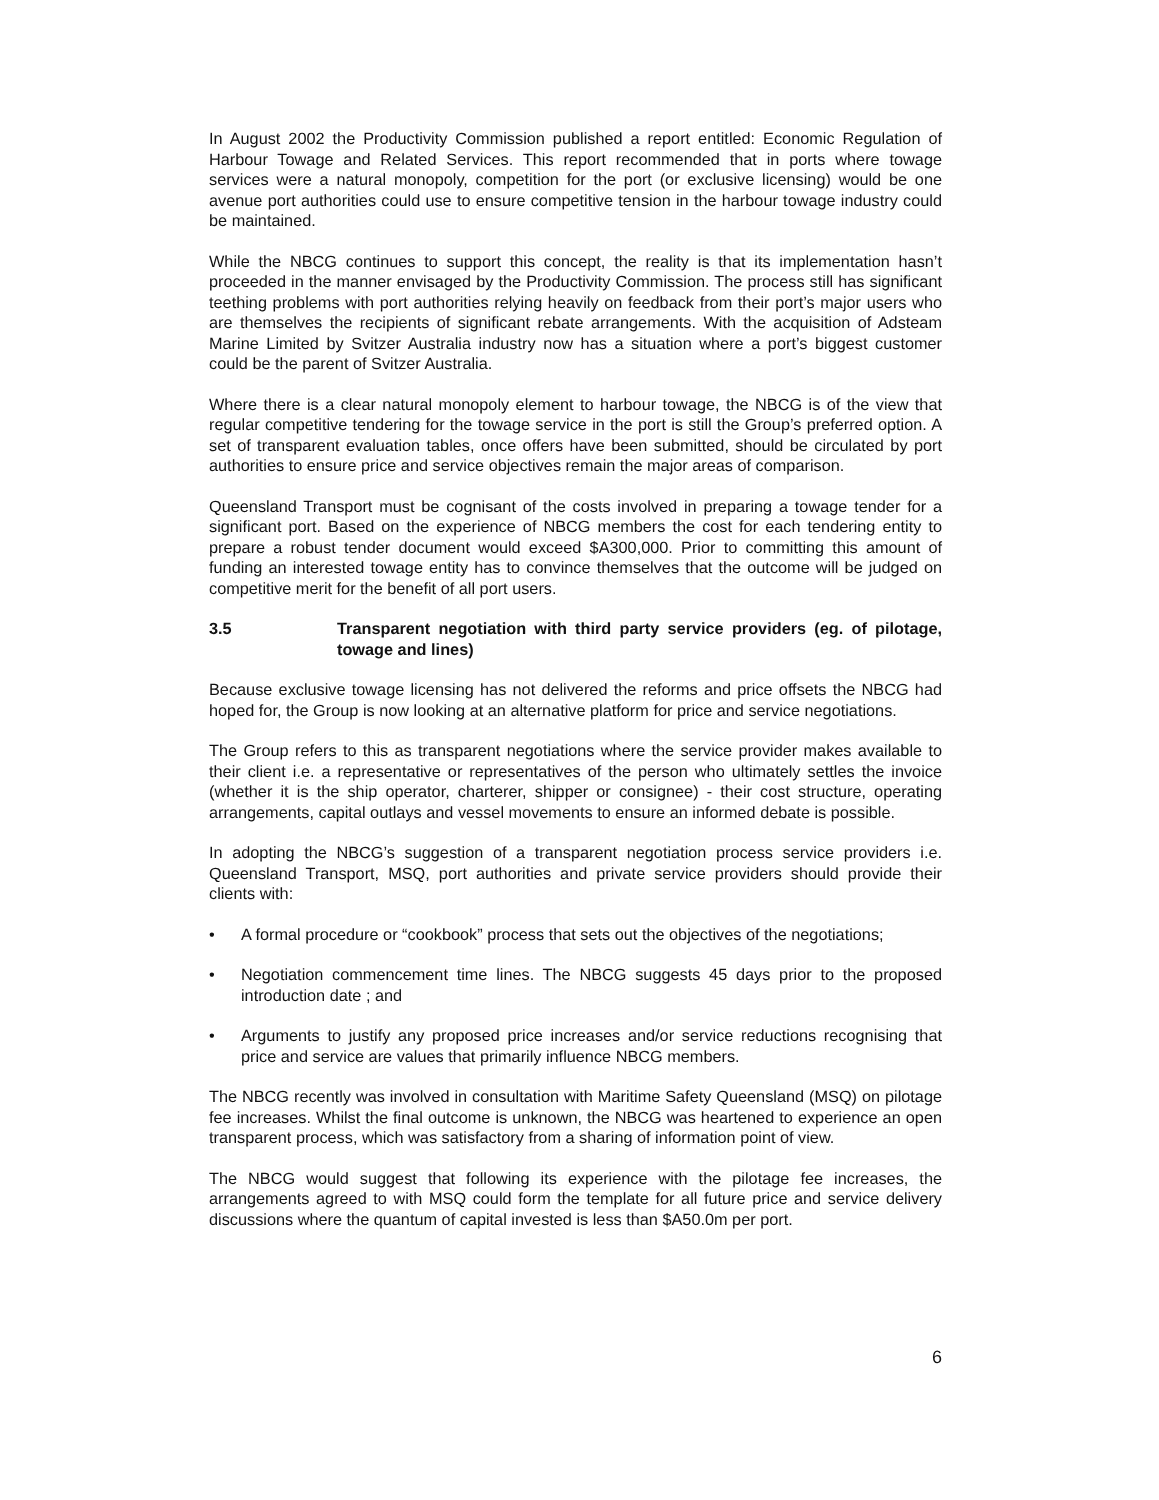In August 2002 the Productivity Commission published a report entitled: Economic Regulation of Harbour Towage and Related Services. This report recommended that in ports where towage services were a natural monopoly, competition for the port (or exclusive licensing) would be one avenue port authorities could use to ensure competitive tension in the harbour towage industry could be maintained.
While the NBCG continues to support this concept, the reality is that its implementation hasn’t proceeded in the manner envisaged by the Productivity Commission. The process still has significant teething problems with port authorities relying heavily on feedback from their port’s major users who are themselves the recipients of significant rebate arrangements. With the acquisition of Adsteam Marine Limited by Svitzer Australia industry now has a situation where a port’s biggest customer could be the parent of Svitzer Australia.
Where there is a clear natural monopoly element to harbour towage, the NBCG is of the view that regular competitive tendering for the towage service in the port is still the Group’s preferred option. A set of transparent evaluation tables, once offers have been submitted, should be circulated by port authorities to ensure price and service objectives remain the major areas of comparison.
Queensland Transport must be cognisant of the costs involved in preparing a towage tender for a significant port. Based on the experience of NBCG members the cost for each tendering entity to prepare a robust tender document would exceed $A300,000. Prior to committing this amount of funding an interested towage entity has to convince themselves that the outcome will be judged on competitive merit for the benefit of all port users.
3.5 Transparent negotiation with third party service providers (eg. of pilotage, towage and lines)
Because exclusive towage licensing has not delivered the reforms and price offsets the NBCG had hoped for, the Group is now looking at an alternative platform for price and service negotiations.
The Group refers to this as transparent negotiations where the service provider makes available to their client i.e. a representative or representatives of the person who ultimately settles the invoice (whether it is the ship operator, charterer, shipper or consignee) - their cost structure, operating arrangements, capital outlays and vessel movements to ensure an informed debate is possible.
In adopting the NBCG’s suggestion of a transparent negotiation process service providers i.e. Queensland Transport, MSQ, port authorities and private service providers should provide their clients with:
• A formal procedure or “cookbook” process that sets out the objectives of the negotiations;
• Negotiation commencement time lines. The NBCG suggests 45 days prior to the proposed introduction date ; and
• Arguments to justify any proposed price increases and/or service reductions recognising that price and service are values that primarily influence NBCG members.
The NBCG recently was involved in consultation with Maritime Safety Queensland (MSQ) on pilotage fee increases. Whilst the final outcome is unknown, the NBCG was heartened to experience an open transparent process, which was satisfactory from a sharing of information point of view.
The NBCG would suggest that following its experience with the pilotage fee increases, the arrangements agreed to with MSQ could form the template for all future price and service delivery discussions where the quantum of capital invested is less than $A50.0m per port.
6